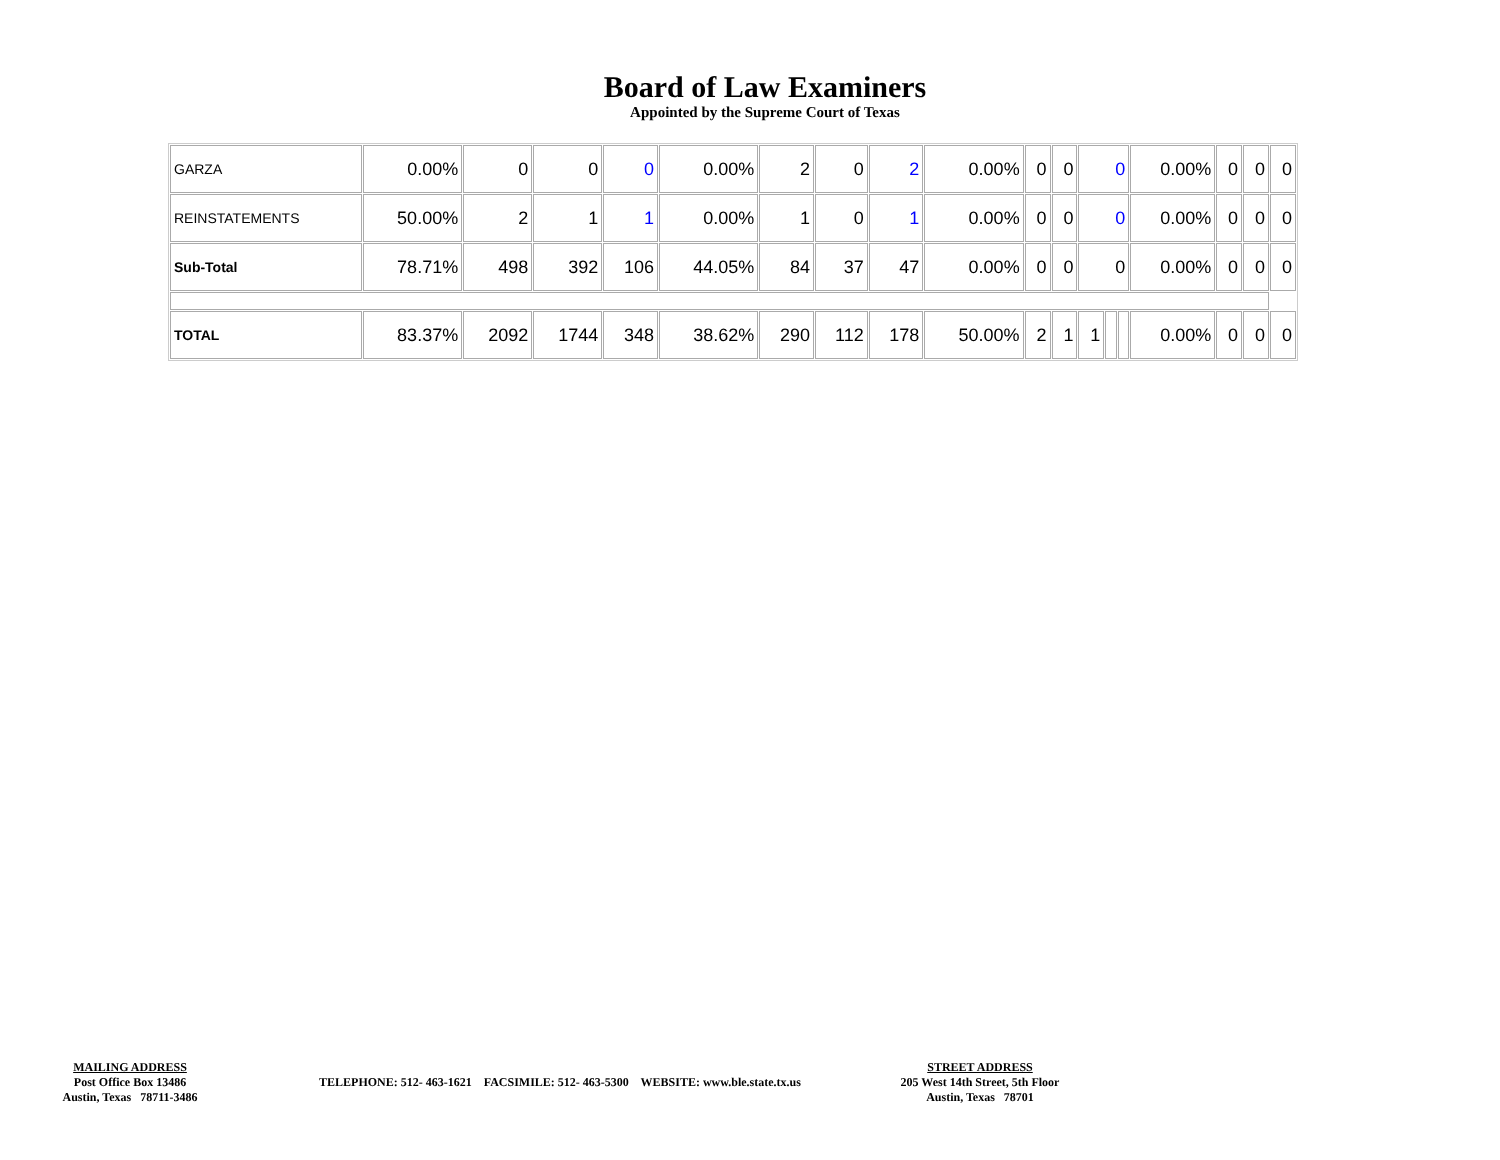Board of Law Examiners
Appointed by the Supreme Court of Texas
| GARZA | 0.00% | 0 | 0 | 0 | 0.00% | 2 | 0 | 2 | 0.00% | 0 | 0 | 0 | | | 0.00% | 0 | 0 | 0 |
| REINSTATEMENTS | 50.00% | 2 | 1 | 1 | 0.00% | 1 | 0 | 1 | 0.00% | 0 | 0 | 0 | | | 0.00% | 0 | 0 | 0 |
| Sub-Total | 78.71% | 498 | 392 | 106 | 44.05% | 84 | 37 | 47 | 0.00% | 0 | 0 | 0 | | | 0.00% | 0 | 0 | 0 |
| TOTAL | 83.37% | 2092 | 1744 | 348 | 38.62% | 290 | 112 | 178 | 50.00% | 2 | 1 | 1 | | | 0.00% | 0 | 0 | 0 |
MAILING ADDRESS
Post Office Box 13486
Austin, Texas 78711-3486
TELEPHONE: 512- 463-1621 FACSIMILE: 512- 463-5300 WEBSITE: www.ble.state.tx.us
STREET ADDRESS
205 West 14th Street, 5th Floor
Austin, Texas 78701